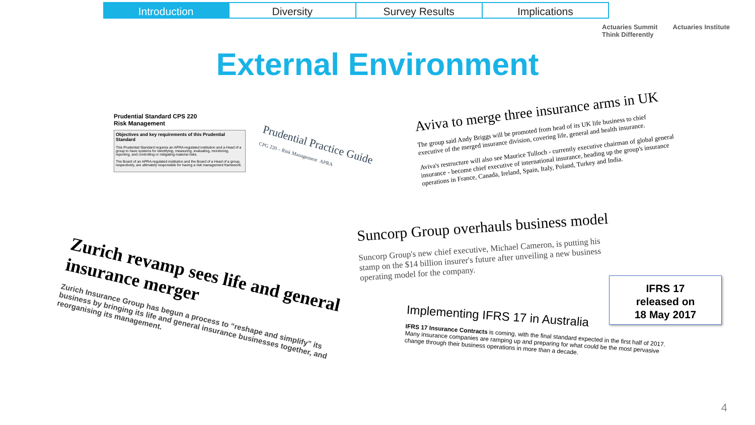Introduction Diversity Survey Results Implications
Actuaries Summit
Think Differently Actuaries Institute
External Environment
Prudential Standard CPS 220
Risk Management
Objectives and key requirements of this Prudential Standard
This Prudential Standard requires an APRA-regulated institution and a Head of a group to have systems for identifying, measuring, evaluating, monitoring, reporting, and controlling or mitigating material risks.
The Board of an APRA-regulated institution and the Board of a Head of a group, respectively, are ultimately responsible for having a risk management framework.
Prudential Practice Guide
CPG 220 – Risk Management APRA
Aviva to merge three insurance arms in UK
The group said Andy Briggs will be promoted from head of its UK life business to chief executive of the merged insurance division, covering life, general and health insurance.
Aviva's restructure will also see Maurice Tulloch - currently executive chairman of global general insurance - become chief executive of international insurance, heading up the group's insurance operations in France, Canada, Ireland, Spain, Italy, Poland, Turkey and India.
Suncorp Group overhauls business model
Suncorp Group's new chief executive, Michael Cameron, is putting his stamp on the $14 billion insurer's future after unveiling a new business operating model for the company.
Zurich revamp sees life and general insurance merger
Zurich Insurance Group has begun a process to “reshape and simplify” its business by bringing its life and general insurance businesses together, and reorganising its management.
Implementing IFRS 17 in Australia
IFRS 17 Insurance Contracts is coming, with the final standard expected in the first half of 2017. Many insurance companies are ramping up and preparing for what could be the most pervasive change through their business operations in more than a decade.
IFRS 17
released on
18 May 2017
4